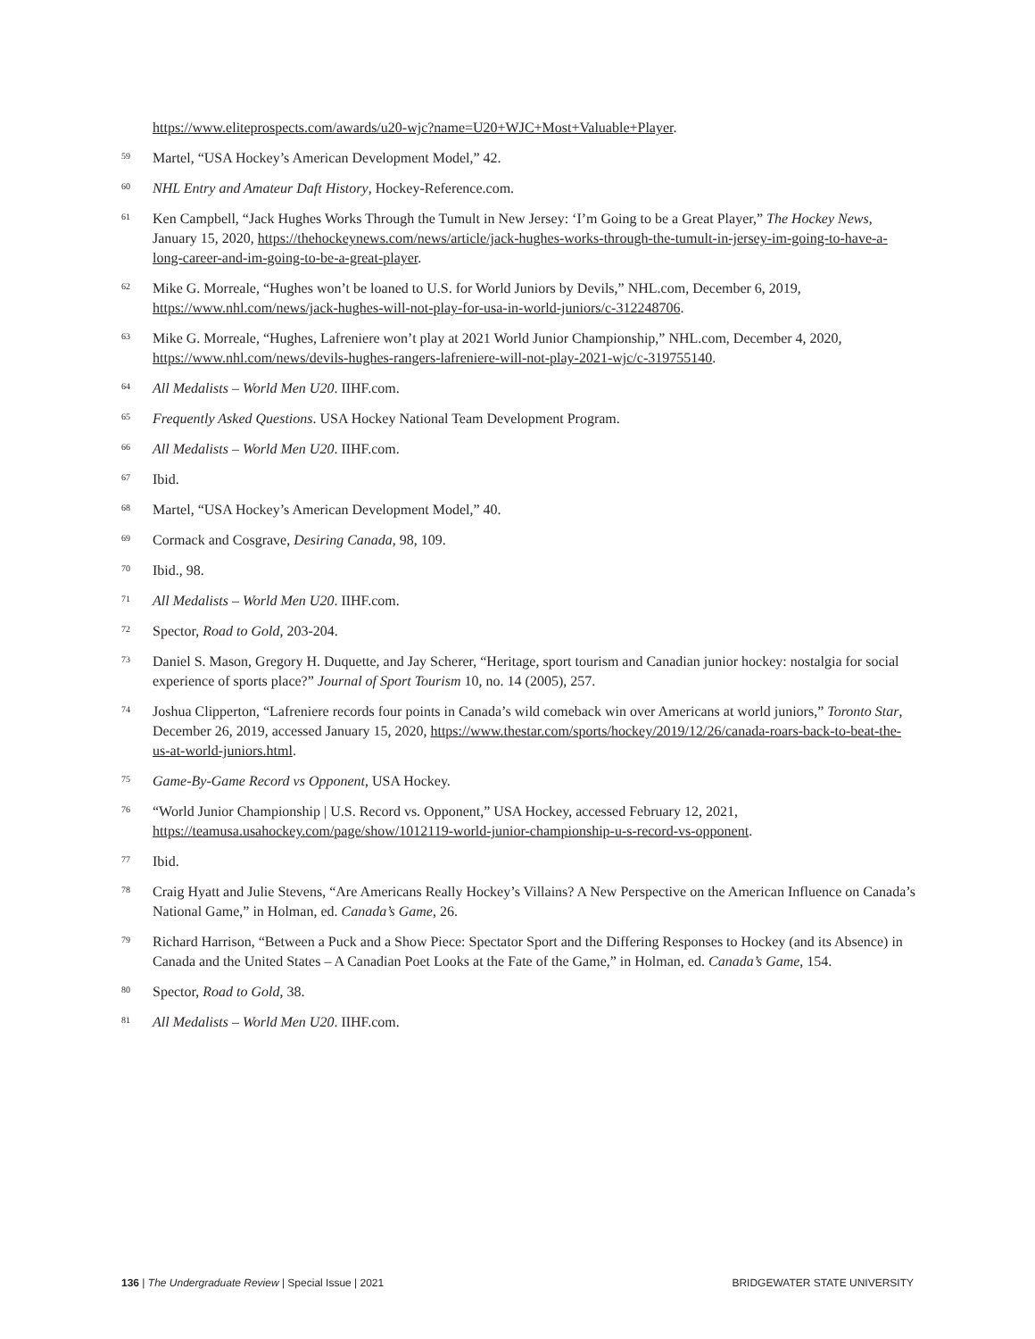https://www.eliteprospects.com/awards/u20-wjc?name=U20+WJC+Most+Valuable+Player.
<sup>59</sup> Martel, “USA Hockey’s American Development Model,” 42.
<sup>60</sup> NHL Entry and Amateur Daft History, Hockey-Reference.com.
<sup>61</sup> Ken Campbell, “Jack Hughes Works Through the Tumult in New Jersey: ‘I’m Going to be a Great Player,” The Hockey News, January 15, 2020, https://thehockeynews.com/news/article/jack-hughes-works-through-the-tumult-in-jersey-im-going-to-have-a-long-career-and-im-going-to-be-a-great-player.
<sup>62</sup> Mike G. Morreale, “Hughes won’t be loaned to U.S. for World Juniors by Devils,” NHL.com, December 6, 2019, https://www.nhl.com/news/jack-hughes-will-not-play-for-usa-in-world-juniors/c-312248706.
<sup>63</sup> Mike G. Morreale, “Hughes, Lafreniere won’t play at 2021 World Junior Championship,” NHL.com, December 4, 2020, https://www.nhl.com/news/devils-hughes-rangers-lafreniere-will-not-play-2021-wjc/c-319755140.
<sup>64</sup> All Medalists – World Men U20. IIHF.com.
<sup>65</sup> Frequently Asked Questions. USA Hockey National Team Development Program.
<sup>66</sup> All Medalists – World Men U20. IIHF.com.
<sup>67</sup> Ibid.
<sup>68</sup> Martel, “USA Hockey’s American Development Model,” 40.
<sup>69</sup> Cormack and Cosgrave, Desiring Canada, 98, 109.
<sup>70</sup> Ibid., 98.
<sup>71</sup> All Medalists – World Men U20. IIHF.com.
<sup>72</sup> Spector, Road to Gold, 203-204.
<sup>73</sup> Daniel S. Mason, Gregory H. Duquette, and Jay Scherer, “Heritage, sport tourism and Canadian junior hockey: nostalgia for social experience of sports place?” Journal of Sport Tourism 10, no. 14 (2005), 257.
<sup>74</sup> Joshua Clipperton, “Lafreniere records four points in Canada’s wild comeback win over Americans at world juniors,” Toronto Star, December 26, 2019, accessed January 15, 2020, https://www.thestar.com/sports/hockey/2019/12/26/canada-roars-back-to-beat-the-us-at-world-juniors.html.
<sup>75</sup> Game-By-Game Record vs Opponent, USA Hockey.
<sup>76</sup> “World Junior Championship | U.S. Record vs. Opponent,” USA Hockey, accessed February 12, 2021, https://teamusa.usahockey.com/page/show/1012119-world-junior-championship-u-s-record-vs-opponent.
<sup>77</sup> Ibid.
<sup>78</sup> Craig Hyatt and Julie Stevens, “Are Americans Really Hockey’s Villains? A New Perspective on the American Influence on Canada’s National Game,” in Holman, ed. Canada’s Game, 26.
<sup>79</sup> Richard Harrison, “Between a Puck and a Show Piece: Spectator Sport and the Differing Responses to Hockey (and its Absence) in Canada and the United States – A Canadian Poet Looks at the Fate of the Game,” in Holman, ed. Canada’s Game, 154.
<sup>80</sup> Spector, Road to Gold, 38.
<sup>81</sup> All Medalists – World Men U20. IIHF.com.
136 | The Undergraduate Review | Special Issue | 2021 BRIDGEWATER STATE UNIVERSITY